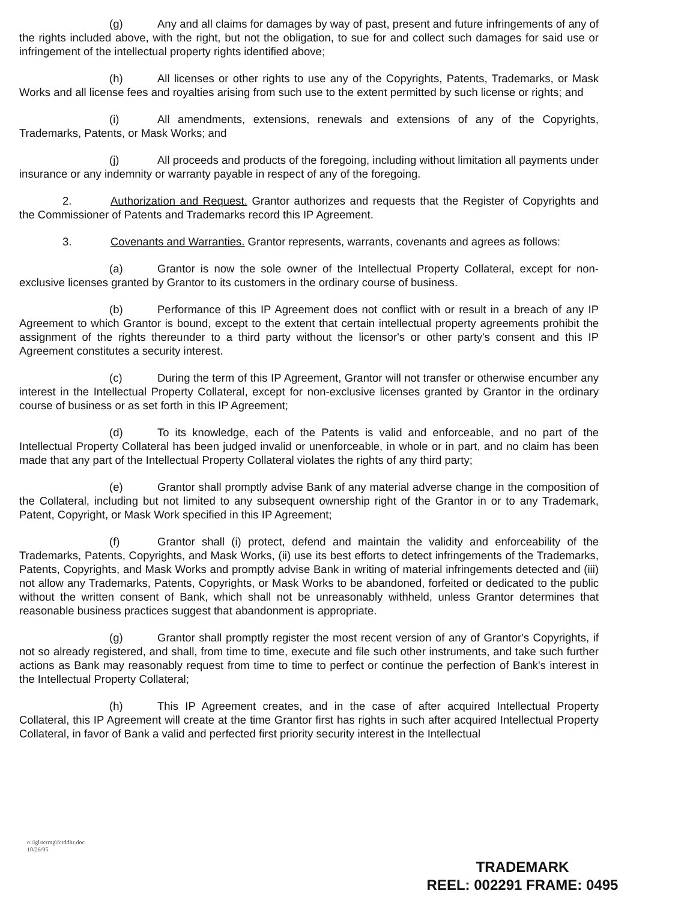(g) Any and all claims for damages by way of past, present and future infringements of any of the rights included above, with the right, but not the obligation, to sue for and collect such damages for said use or infringement of the intellectual property rights identified above;
(h) All licenses or other rights to use any of the Copyrights, Patents, Trademarks, or Mask Works and all license fees and royalties arising from such use to the extent permitted by such license or rights; and
(i) All amendments, extensions, renewals and extensions of any of the Copyrights, Trademarks, Patents, or Mask Works; and
(j) All proceeds and products of the foregoing, including without limitation all payments under insurance or any indemnity or warranty payable in respect of any of the foregoing.
2. Authorization and Request. Grantor authorizes and requests that the Register of Copyrights and the Commissioner of Patents and Trademarks record this IP Agreement.
3. Covenants and Warranties. Grantor represents, warrants, covenants and agrees as follows:
(a) Grantor is now the sole owner of the Intellectual Property Collateral, except for non-exclusive licenses granted by Grantor to its customers in the ordinary course of business.
(b) Performance of this IP Agreement does not conflict with or result in a breach of any IP Agreement to which Grantor is bound, except to the extent that certain intellectual property agreements prohibit the assignment of the rights thereunder to a third party without the licensor's or other party's consent and this IP Agreement constitutes a security interest.
(c) During the term of this IP Agreement, Grantor will not transfer or otherwise encumber any interest in the Intellectual Property Collateral, except for non-exclusive licenses granted by Grantor in the ordinary course of business or as set forth in this IP Agreement;
(d) To its knowledge, each of the Patents is valid and enforceable, and no part of the Intellectual Property Collateral has been judged invalid or unenforceable, in whole or in part, and no claim has been made that any part of the Intellectual Property Collateral violates the rights of any third party;
(e) Grantor shall promptly advise Bank of any material adverse change in the composition of the Collateral, including but not limited to any subsequent ownership right of the Grantor in or to any Trademark, Patent, Copyright, or Mask Work specified in this IP Agreement;
(f) Grantor shall (i) protect, defend and maintain the validity and enforceability of the Trademarks, Patents, Copyrights, and Mask Works, (ii) use its best efforts to detect infringements of the Trademarks, Patents, Copyrights, and Mask Works and promptly advise Bank in writing of material infringements detected and (iii) not allow any Trademarks, Patents, Copyrights, or Mask Works to be abandoned, forfeited or dedicated to the public without the written consent of Bank, which shall not be unreasonably withheld, unless Grantor determines that reasonable business practices suggest that abandonment is appropriate.
(g) Grantor shall promptly register the most recent version of any of Grantor's Copyrights, if not so already registered, and shall, from time to time, execute and file such other instruments, and take such further actions as Bank may reasonably request from time to time to perfect or continue the perfection of Bank's interest in the Intellectual Property Collateral;
(h) This IP Agreement creates, and in the case of after acquired Intellectual Property Collateral, this IP Agreement will create at the time Grantor first has rights in such after acquired Intellectual Property Collateral, in favor of Bank a valid and perfected first priority security interest in the Intellectual
o:\lgl\tcrmg\fctddltr.doc
10/26/95
TRADEMARK
REEL: 002291 FRAME: 0495